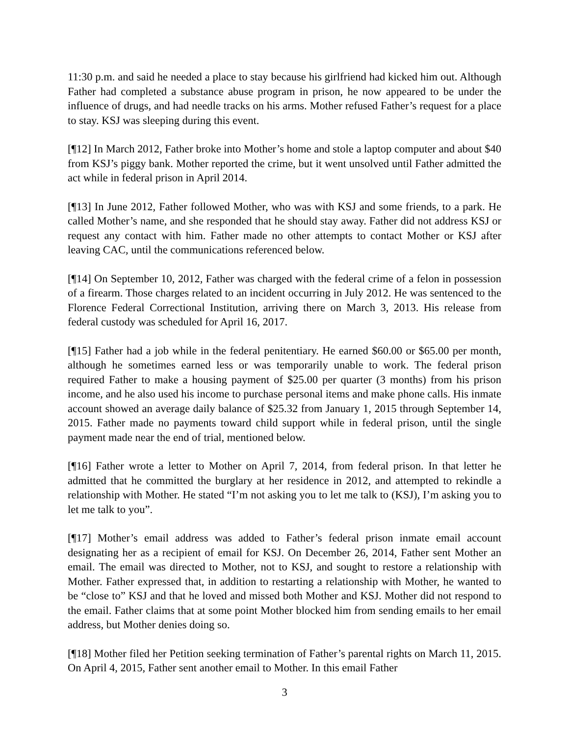11:30 p.m. and said he needed a place to stay because his girlfriend had kicked him out. Although Father had completed a substance abuse program in prison, he now appeared to be under the influence of drugs, and had needle tracks on his arms. Mother refused Father’s request for a place to stay. KSJ was sleeping during this event.
[¶12] In March 2012, Father broke into Mother’s home and stole a laptop computer and about $40 from KSJ’s piggy bank. Mother reported the crime, but it went unsolved until Father admitted the act while in federal prison in April 2014.
[¶13] In June 2012, Father followed Mother, who was with KSJ and some friends, to a park. He called Mother’s name, and she responded that he should stay away. Father did not address KSJ or request any contact with him. Father made no other attempts to contact Mother or KSJ after leaving CAC, until the communications referenced below.
[¶14] On September 10, 2012, Father was charged with the federal crime of a felon in possession of a firearm. Those charges related to an incident occurring in July 2012. He was sentenced to the Florence Federal Correctional Institution, arriving there on March 3, 2013. His release from federal custody was scheduled for April 16, 2017.
[¶15] Father had a job while in the federal penitentiary. He earned $60.00 or $65.00 per month, although he sometimes earned less or was temporarily unable to work. The federal prison required Father to make a housing payment of $25.00 per quarter (3 months) from his prison income, and he also used his income to purchase personal items and make phone calls. His inmate account showed an average daily balance of $25.32 from January 1, 2015 through September 14, 2015. Father made no payments toward child support while in federal prison, until the single payment made near the end of trial, mentioned below.
[¶16] Father wrote a letter to Mother on April 7, 2014, from federal prison. In that letter he admitted that he committed the burglary at her residence in 2012, and attempted to rekindle a relationship with Mother. He stated “I’m not asking you to let me talk to (KSJ), I’m asking you to let me talk to you”.
[¶17] Mother’s email address was added to Father’s federal prison inmate email account designating her as a recipient of email for KSJ. On December 26, 2014, Father sent Mother an email. The email was directed to Mother, not to KSJ, and sought to restore a relationship with Mother. Father expressed that, in addition to restarting a relationship with Mother, he wanted to be “close to” KSJ and that he loved and missed both Mother and KSJ. Mother did not respond to the email. Father claims that at some point Mother blocked him from sending emails to her email address, but Mother denies doing so.
[¶18] Mother filed her Petition seeking termination of Father’s parental rights on March 11, 2015. On April 4, 2015, Father sent another email to Mother. In this email Father
3